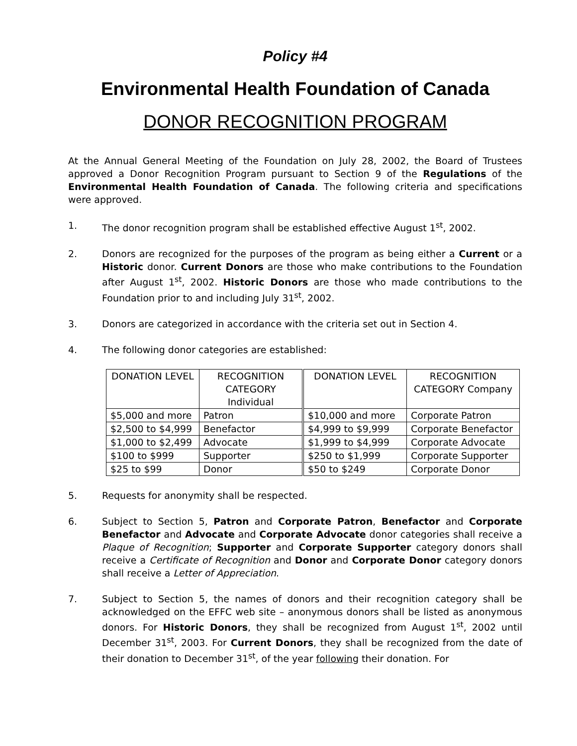Policy #4
Environmental Health Foundation of Canada
DONOR RECOGNITION PROGRAM
At the Annual General Meeting of the Foundation on July 28, 2002, the Board of Trustees approved a Donor Recognition Program pursuant to Section 9 of the Regulations of the Environmental Health Foundation of Canada. The following criteria and specifications were approved.
1. The donor recognition program shall be established effective August 1<sup>st</sup>, 2002.
2. Donors are recognized for the purposes of the program as being either a Current or a Historic donor. Current Donors are those who make contributions to the Foundation after August 1<sup>st</sup>, 2002. Historic Donors are those who made contributions to the Foundation prior to and including July 31<sup>st</sup>, 2002.
3. Donors are categorized in accordance with the criteria set out in Section 4.
4. The following donor categories are established:
| DONATION LEVEL | RECOGNITION CATEGORY Individual | DONATION LEVEL | RECOGNITION CATEGORY Company |
| --- | --- | --- | --- |
| $5,000 and more | Patron | $10,000 and more | Corporate Patron |
| $2,500 to $4,999 | Benefactor | $4,999 to $9,999 | Corporate Benefactor |
| $1,000 to $2,499 | Advocate | $1,999 to $4,999 | Corporate Advocate |
| $100 to $999 | Supporter | $250 to $1,999 | Corporate Supporter |
| $25 to $99 | Donor | $50 to $249 | Corporate Donor |
5. Requests for anonymity shall be respected.
6. Subject to Section 5, Patron and Corporate Patron, Benefactor and Corporate Benefactor and Advocate and Corporate Advocate donor categories shall receive a Plaque of Recognition; Supporter and Corporate Supporter category donors shall receive a Certificate of Recognition and Donor and Corporate Donor category donors shall receive a Letter of Appreciation.
7. Subject to Section 5, the names of donors and their recognition category shall be acknowledged on the EFFC web site – anonymous donors shall be listed as anonymous donors. For Historic Donors, they shall be recognized from August 1<sup>st</sup>, 2002 until December 31<sup>st</sup>, 2003. For Current Donors, they shall be recognized from the date of their donation to December 31<sup>st</sup>, of the year following their donation. For